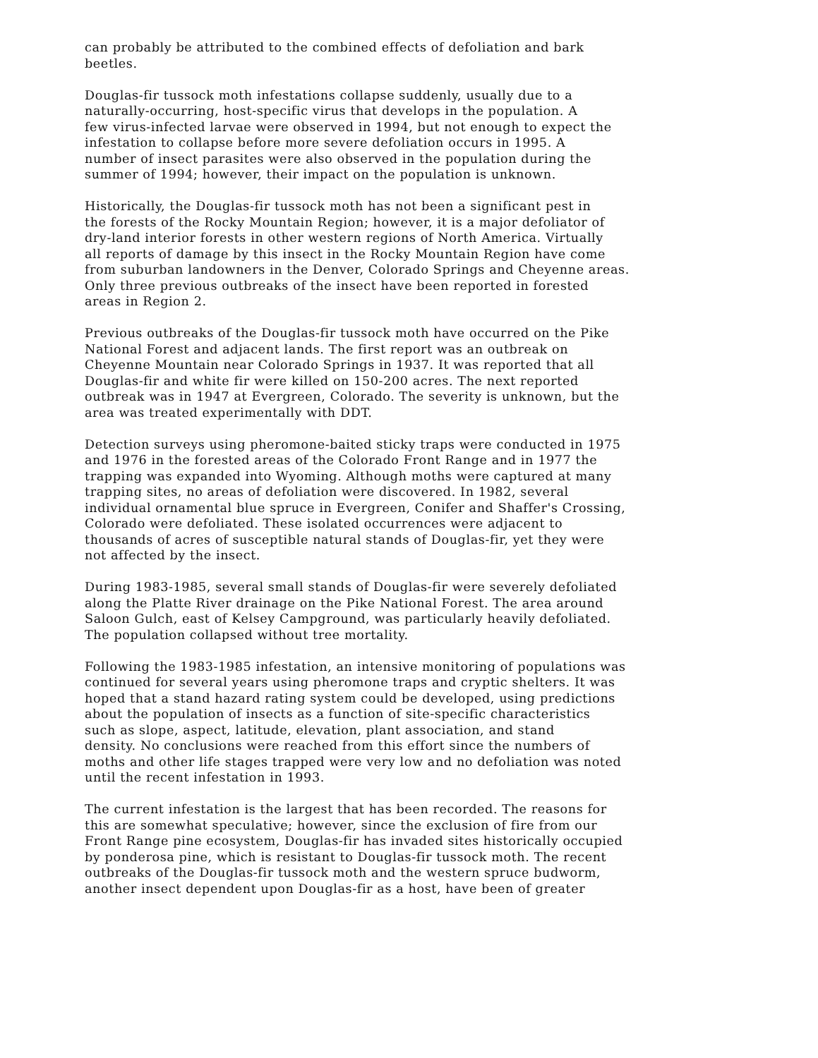can probably be attributed to the combined effects of defoliation and bark beetles.
Douglas-fir tussock moth infestations collapse suddenly, usually due to a naturally-occurring, host-specific virus that develops in the population. A few virus-infected larvae were observed in 1994, but not enough to expect the infestation to collapse before more severe defoliation occurs in 1995. A number of insect parasites were also observed in the population during the summer of 1994; however, their impact on the population is unknown.
Historically, the Douglas-fir tussock moth has not been a significant pest in the forests of the Rocky Mountain Region; however, it is a major defoliator of dry-land interior forests in other western regions of North America. Virtually all reports of damage by this insect in the Rocky Mountain Region have come from suburban landowners in the Denver, Colorado Springs and Cheyenne areas. Only three previous outbreaks of the insect have been reported in forested areas in Region 2.
Previous outbreaks of the Douglas-fir tussock moth have occurred on the Pike National Forest and adjacent lands. The first report was an outbreak on Cheyenne Mountain near Colorado Springs in 1937. It was reported that all Douglas-fir and white fir were killed on 150-200 acres. The next reported outbreak was in 1947 at Evergreen, Colorado. The severity is unknown, but the area was treated experimentally with DDT.
Detection surveys using pheromone-baited sticky traps were conducted in 1975 and 1976 in the forested areas of the Colorado Front Range and in 1977 the trapping was expanded into Wyoming. Although moths were captured at many trapping sites, no areas of defoliation were discovered. In 1982, several individual ornamental blue spruce in Evergreen, Conifer and Shaffer's Crossing, Colorado were defoliated. These isolated occurrences were adjacent to thousands of acres of susceptible natural stands of Douglas-fir, yet they were not affected by the insect.
During 1983-1985, several small stands of Douglas-fir were severely defoliated along the Platte River drainage on the Pike National Forest. The area around Saloon Gulch, east of Kelsey Campground, was particularly heavily defoliated. The population collapsed without tree mortality.
Following the 1983-1985 infestation, an intensive monitoring of populations was continued for several years using pheromone traps and cryptic shelters. It was hoped that a stand hazard rating system could be developed, using predictions about the population of insects as a function of site-specific characteristics such as slope, aspect, latitude, elevation, plant association, and stand density. No conclusions were reached from this effort since the numbers of moths and other life stages trapped were very low and no defoliation was noted until the recent infestation in 1993.
The current infestation is the largest that has been recorded. The reasons for this are somewhat speculative; however, since the exclusion of fire from our Front Range pine ecosystem, Douglas-fir has invaded sites historically occupied by ponderosa pine, which is resistant to Douglas-fir tussock moth. The recent outbreaks of the Douglas-fir tussock moth and the western spruce budworm, another insect dependent upon Douglas-fir as a host, have been of greater